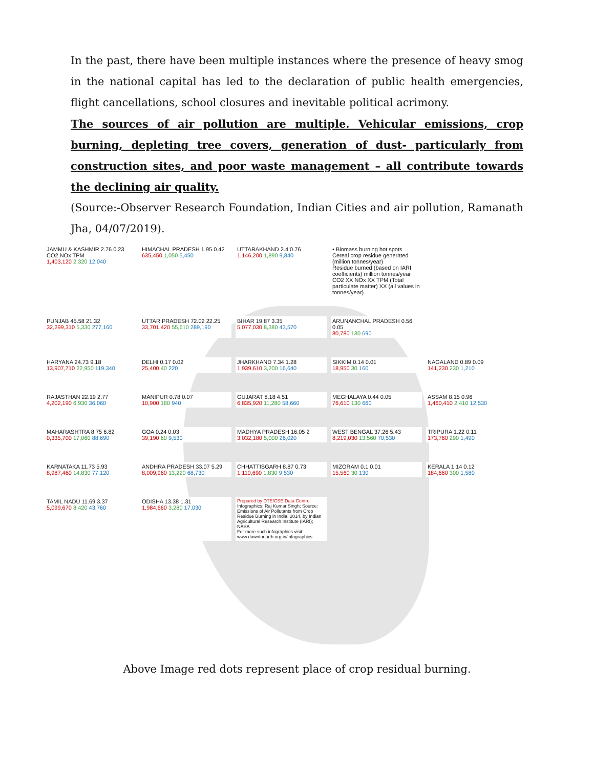In the past, there have been multiple instances where the presence of heavy smog in the national capital has led to the declaration of public health emergencies, flight cancellations, school closures and inevitable political acrimony.
The sources of air pollution are multiple. Vehicular emissions, crop burning, depleting tree covers, generation of dust- particularly from construction sites, and poor waste management – all contribute towards the declining air quality.
(Source:-Observer Research Foundation, Indian Cities and air pollution, Ramanath Jha, 04/07/2019).
JAMMU & KASHMIR 2.76 0.23
CO2 NOx TPM
1,403,120 2,320 12,040
HIMACHAL PRADESH 1.95 0.42
635,450 1,050 5,450
UTTARAKHAND 2.4 0.76
1,146,200 1,890 9,840
• Biomass burning hot spots
Cereal crop residue generated (million tonnes/year)
Residue burned (based on IARI coefficients) million tonnes/year
CO2 XX NOx XX TPM (Total particulate matter) XX (all values in tonnes/year)
PUNJAB 45.58 21.32
32,299,310 5,330 277,160
UTTAR PRADESH 72.02 22.25
33,701,420 55,610 289,190
BIHAR 19.87 3.35
5,077,030 8,380 43,570
ARUNANCHAL PRADESH 0.56 0.05
80,780 130 690
HARYANA 24.73 9.18
13,907,710 22,950 119,340
DELHI 0.17 0.02
25,400 40 220
JHARKHAND 7.34 1.28
1,939,610 3,200 16,640
SIKKIM 0.14 0.01
18,950 30 160
NAGALAND 0.89 0.09
141,230 230 1,210
RAJASTHAN 22.19 2.77
4,202,190 6,930 36,060
MANIPUR 0.78 0.07
10,900 180 940
GUJARAT 8.18 4.51
6,835,920 11,280 58,660
MEGHALAYA 0.44 0.05
76,610 130 660
ASSAM 8.15 0.96
1,460,410 2,410 12,530
MAHARASHTRA 8.75 6.82
0,335,700 17,060 88,690
GOA 0.24 0.03
39,190 60 9,530
MADHYA PRADESH 16.05 2
3,032,180 5,000 26,020
WEST BENGAL 37.26 5.43
8,219,030 13,560 70,530
TRIPURA 1.22 0.11
173,760 290 1,490
KARNATAKA 11.73 5.93
8,987,460 14,830 77,120
ANDHRA PRADESH 33.07 5.29
8,009,960 13,220 68,730
CHHATTISGARH 8.87 0.73
1,110,690 1,830 9,530
MIZORAM 0.1 0.01
15,560 30 130
KERALA 1.14 0.12
184,660 300 1,580
TAMIL NADU 11.69 3.37
5,099,670 8,420 43,760
ODISHA 13.38 1.31
1,984,660 3,280 17,030
Prepared by DTE/CSE Data Centre
Infographics: Raj Kumar Singh; Source: Emissions of Air Pollutants from Crop Residue Burning in India, 2014, by Indian Agricultural Research Institute (IARI); NASA
For more such infographics visit: www.downtoearth.org.in/infographics
Above Image red dots represent place of crop residual burning.